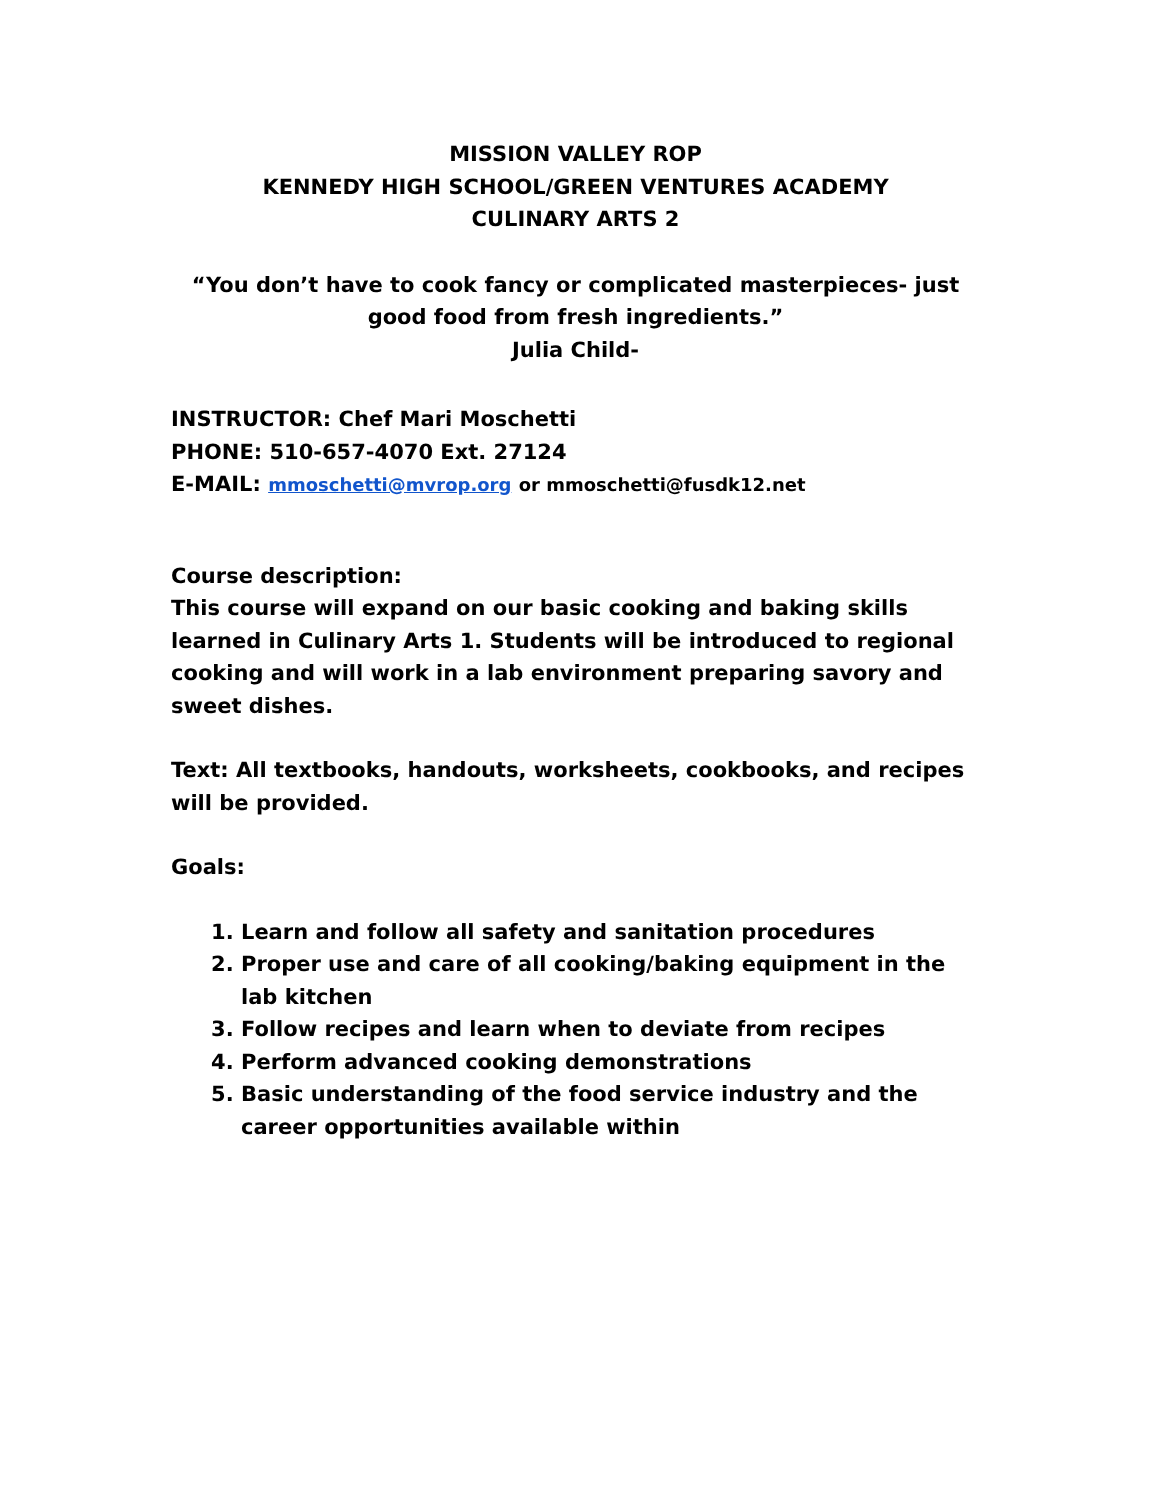MISSION VALLEY ROP
KENNEDY HIGH SCHOOL/GREEN VENTURES ACADEMY
CULINARY ARTS 2
“You don’t have to cook fancy or complicated masterpieces- just good food from fresh ingredients.”
Julia Child-
INSTRUCTOR: Chef Mari Moschetti
PHONE: 510-657-4070 Ext. 27124
E-MAIL: mmoschetti@mvrop.org or mmoschetti@fusdk12.net
Course description:
This course will expand on our basic cooking and baking skills learned in Culinary Arts 1. Students will be introduced to regional cooking and will work in a lab environment preparing savory and sweet dishes.
Text: All textbooks, handouts, worksheets, cookbooks, and recipes will be provided.
Goals:
1. Learn and follow all safety and sanitation procedures
2. Proper use and care of all cooking/baking equipment in the lab kitchen
3. Follow recipes and learn when to deviate from recipes
4. Perform advanced cooking demonstrations
5. Basic understanding of the food service industry and the career opportunities available within